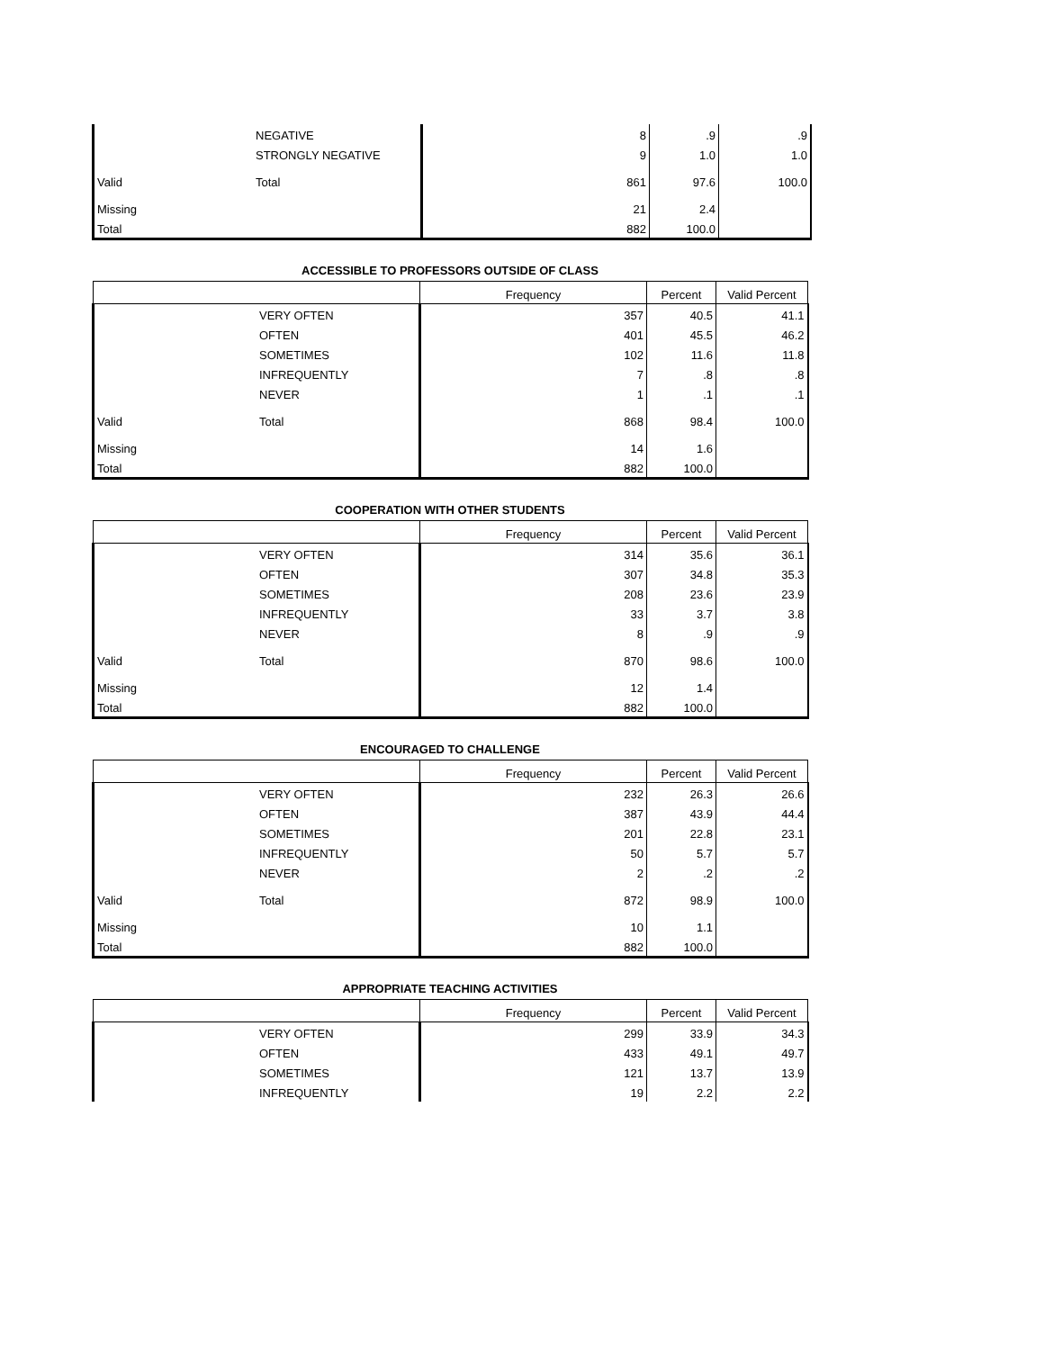| | NEGATIVE | 8 | .9 | .9 |
| | STRONGLY NEGATIVE | 9 | 1.0 | 1.0 |
| Valid | Total | 861 | 97.6 | 100.0 |
| Missing | | 21 | 2.4 | |
| Total | | 882 | 100.0 | |
ACCESSIBLE TO PROFESSORS OUTSIDE OF CLASS
| | | Frequency | Percent | Valid Percent |
| --- | --- | --- | --- | --- |
| | VERY OFTEN | 357 | 40.5 | 41.1 |
| | OFTEN | 401 | 45.5 | 46.2 |
| | SOMETIMES | 102 | 11.6 | 11.8 |
| | INFREQUENTLY | 7 | .8 | .8 |
| | NEVER | 1 | .1 | .1 |
| Valid | Total | 868 | 98.4 | 100.0 |
| Missing | | 14 | 1.6 | |
| Total | | 882 | 100.0 | |
COOPERATION WITH OTHER STUDENTS
| | | Frequency | Percent | Valid Percent |
| --- | --- | --- | --- | --- |
| | VERY OFTEN | 314 | 35.6 | 36.1 |
| | OFTEN | 307 | 34.8 | 35.3 |
| | SOMETIMES | 208 | 23.6 | 23.9 |
| | INFREQUENTLY | 33 | 3.7 | 3.8 |
| | NEVER | 8 | .9 | .9 |
| Valid | Total | 870 | 98.6 | 100.0 |
| Missing | | 12 | 1.4 | |
| Total | | 882 | 100.0 | |
ENCOURAGED TO CHALLENGE
| | | Frequency | Percent | Valid Percent |
| --- | --- | --- | --- | --- |
| | VERY OFTEN | 232 | 26.3 | 26.6 |
| | OFTEN | 387 | 43.9 | 44.4 |
| | SOMETIMES | 201 | 22.8 | 23.1 |
| | INFREQUENTLY | 50 | 5.7 | 5.7 |
| | NEVER | 2 | .2 | .2 |
| Valid | Total | 872 | 98.9 | 100.0 |
| Missing | | 10 | 1.1 | |
| Total | | 882 | 100.0 | |
APPROPRIATE TEACHING ACTIVITIES
| | | Frequency | Percent | Valid Percent |
| --- | --- | --- | --- | --- |
| | VERY OFTEN | 299 | 33.9 | 34.3 |
| | OFTEN | 433 | 49.1 | 49.7 |
| | SOMETIMES | 121 | 13.7 | 13.9 |
| | INFREQUENTLY | 19 | 2.2 | 2.2 |